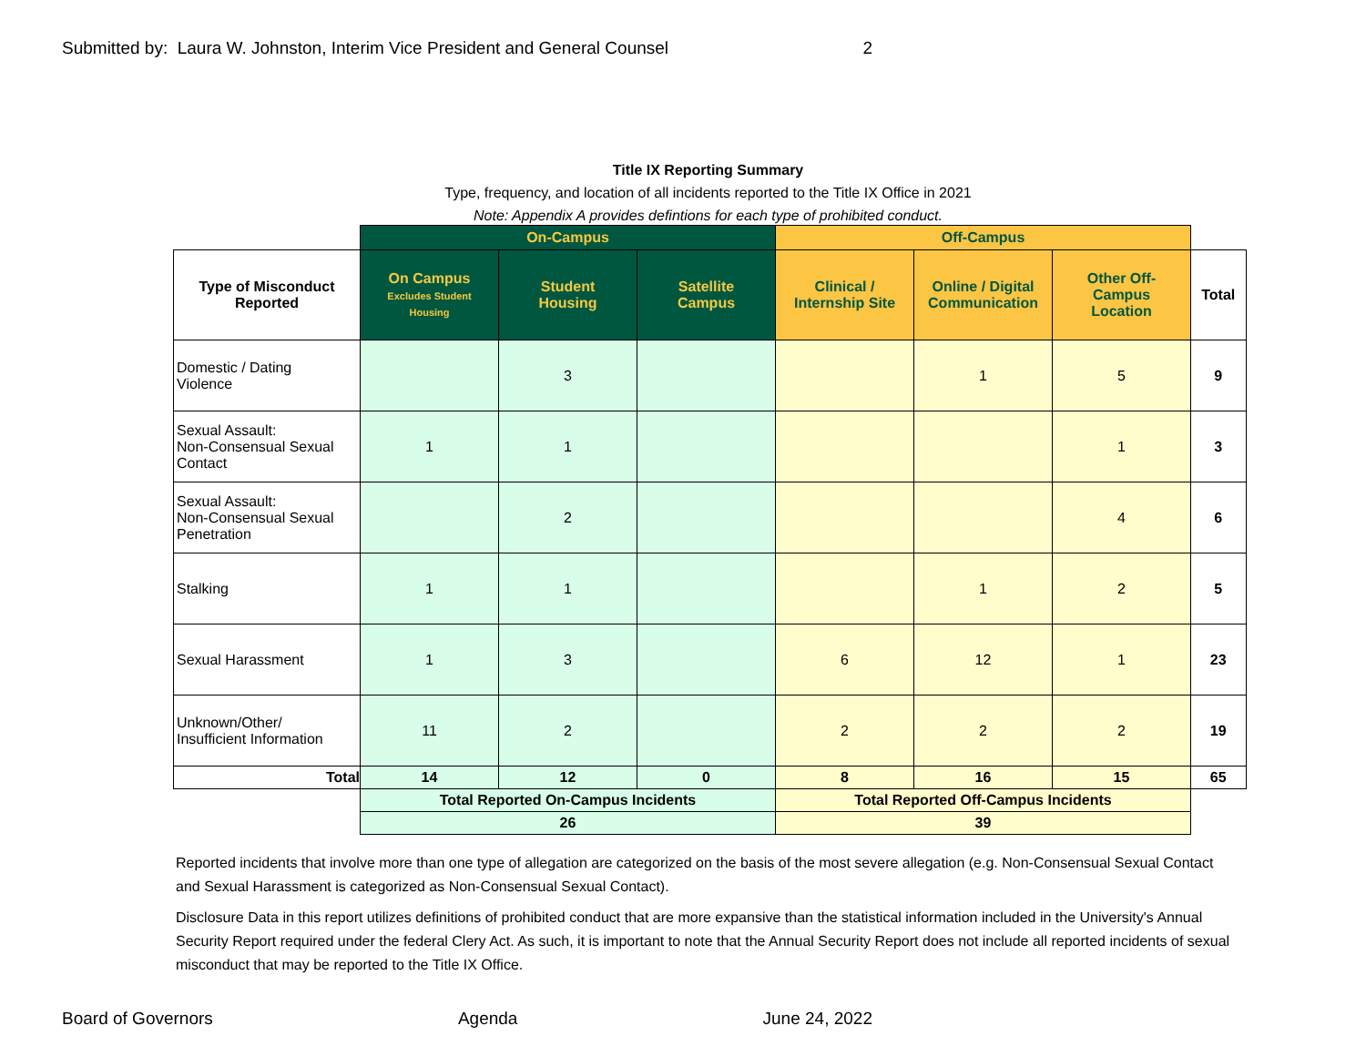Submitted by: Laura W. Johnston, Interim Vice President and General Counsel 2
Title IX Reporting Summary
Type, frequency, and location of all incidents reported to the Title IX Office in 2021
Note: Appendix A provides defintions for each type of prohibited conduct.
| | On-Campus | | | Off-Campus | | | |
| Type of Misconduct Reported | On Campus Excludes Student Housing | Student Housing | Satellite Campus | Clinical / Internship Site | Online / Digital Communication | Other Off- Campus Location | Total |
| Domestic / Dating Violence | | 3 | | | 1 | 5 | 9 |
| Sexual Assault: Non-Consensual Sexual Contact | 1 | 1 | | | | 1 | 3 |
| Sexual Assault: Non-Consensual Sexual Penetration | | 2 | | | | 4 | 6 |
| Stalking | 1 | 1 | | | 1 | 2 | 5 |
| Sexual Harassment | 1 | 3 | | 6 | 12 | 1 | 23 |
| Unknown/Other/ Insufficient Information | 11 | 2 | | 2 | 2 | 2 | 19 |
| Total | 14 | 12 | 0 | 8 | 16 | 15 | 65 |
| | Total Reported On-Campus Incidents | | | Total Reported Off-Campus Incidents | | | |
| | 26 | | | 39 | | | |
Reported incidents that involve more than one type of allegation are categorized on the basis of the most severe allegation (e.g. Non-Consensual Sexual Contact and Sexual Harassment is categorized as Non-Consensual Sexual Contact).
Disclosure Data in this report utilizes definitions of prohibited conduct that are more expansive than the statistical information included in the University's Annual Security Report required under the federal Clery Act. As such, it is important to note that the Annual Security Report does not include all reported incidents of sexual misconduct that may be reported to the Title IX Office.
Board of Governors Agenda June 24, 2022